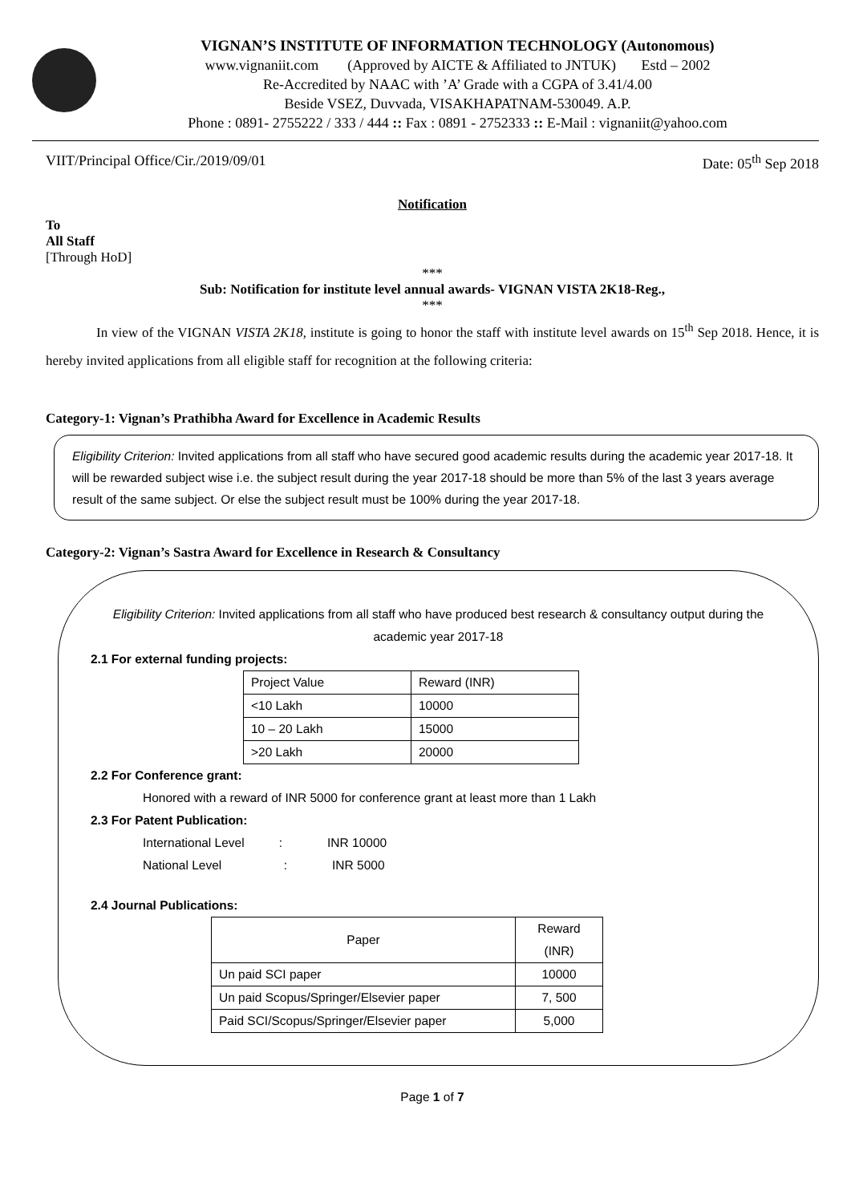VIGNAN’S INSTITUTE OF INFORMATION TECHNOLOGY (Autonomous)
www.vignaniit.com (Approved by AICTE & Affiliated to JNTUK) Estd – 2002
Re-Accredited by NAAC with ’A’ Grade with a CGPA of 3.41/4.00
Beside VSEZ, Duvvada, VISAKHAPATNAM-530049. A.P.
Phone : 0891- 2755222 / 333 / 444 :: Fax : 0891 - 2752333 :: E-Mail : vignaniit@yahoo.com
VIIT/Principal Office/Cir./2019/09/01 Date: 05<sup>th</sup> Sep 2018
Notification
To
All Staff
[Through HoD]
***
Sub: Notification for institute level annual awards- VIGNAN VISTA 2K18-Reg.,
***
In view of the VIGNAN VISTA 2K18, institute is going to honor the staff with institute level awards on 15<sup>th</sup> Sep 2018. Hence, it is hereby invited applications from all eligible staff for recognition at the following criteria:
Category-1: Vignan’s Prathibha Award for Excellence in Academic Results
Eligibility Criterion: Invited applications from all staff who have secured good academic results during the academic year 2017-18. It will be rewarded subject wise i.e. the subject result during the year 2017-18 should be more than 5% of the last 3 years average result of the same subject. Or else the subject result must be 100% during the year 2017-18.
Category-2: Vignan’s Sastra Award for Excellence in Research & Consultancy
Eligibility Criterion: Invited applications from all staff who have produced best research & consultancy output during the academic year 2017-18
2.1 For external funding projects:
| Project Value | Reward (INR) |
| --- | --- |
| <10 Lakh | 10000 |
| 10 – 20 Lakh | 15000 |
| >20 Lakh | 20000 |
2.2 For Conference grant:
Honored with a reward of INR 5000 for conference grant at least more than 1 Lakh
2.3 For Patent Publication:
International Level : INR 10000
National Level : INR 5000
2.4 Journal Publications:
| Paper | Reward (INR) |
| --- | --- |
| Un paid SCI paper | 10000 |
| Un paid Scopus/Springer/Elsevier paper | 7, 500 |
| Paid SCI/Scopus/Springer/Elsevier paper | 5,000 |
Page 1 of 7